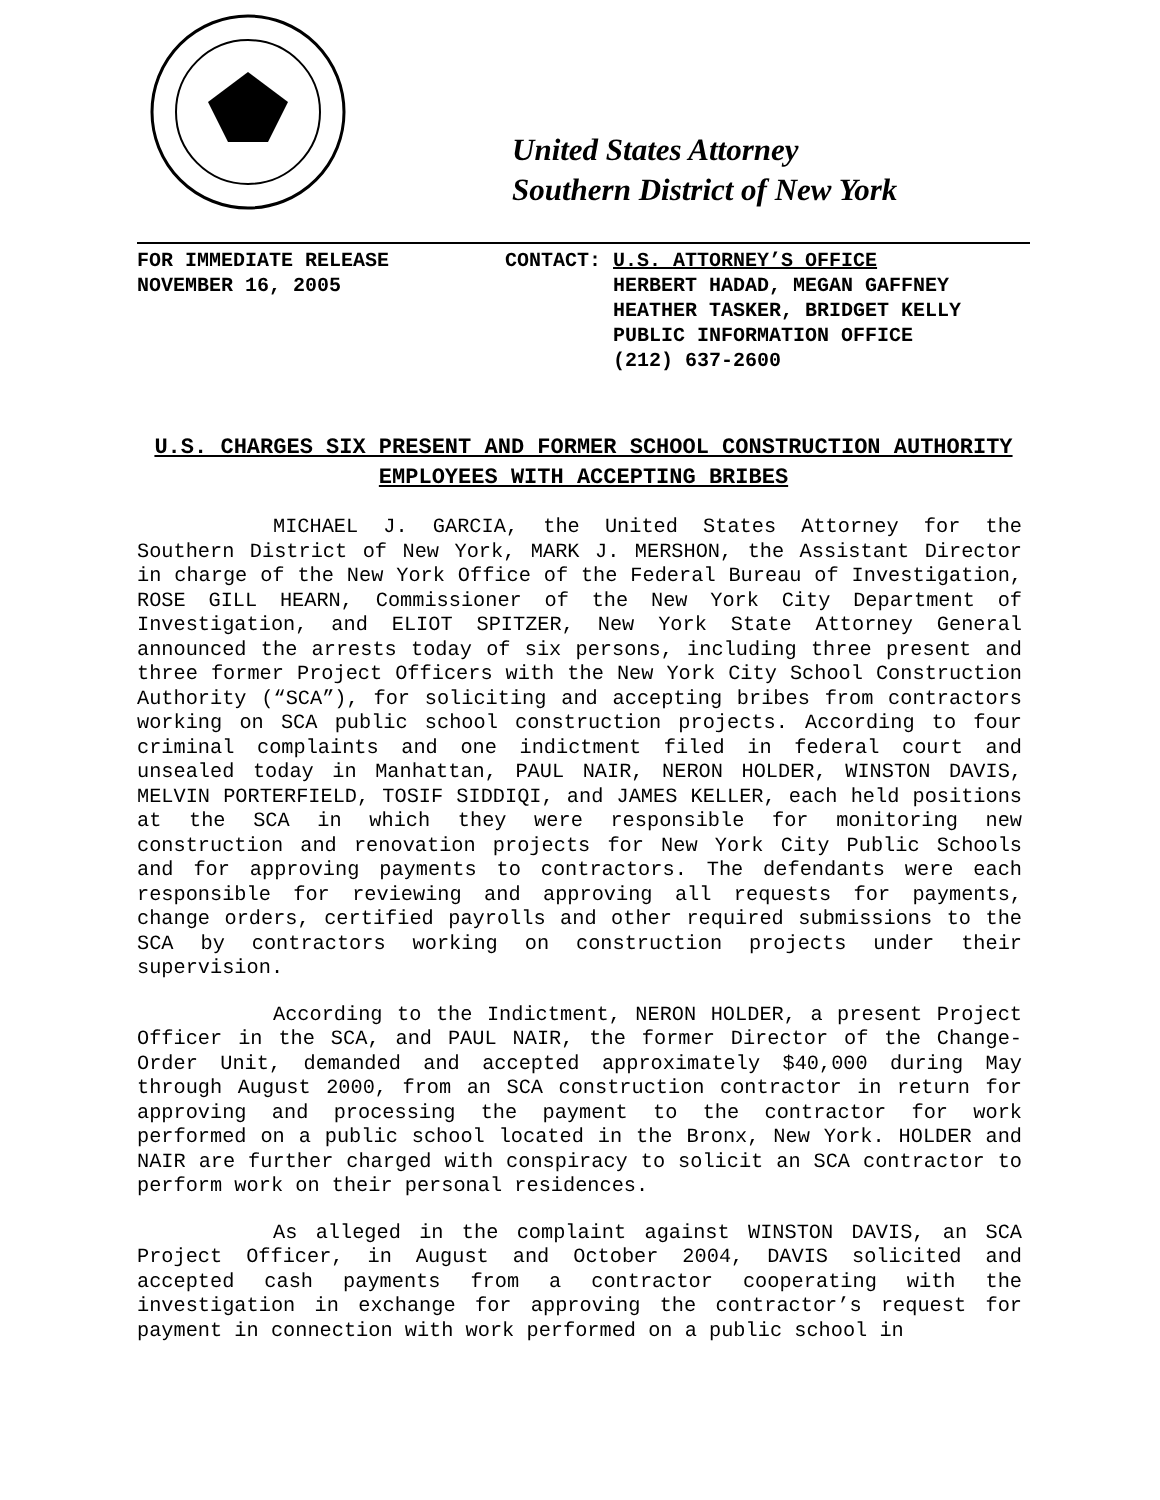United States Attorney
Southern District of New York
FOR IMMEDIATE RELEASE
NOVEMBER 16, 2005
CONTACT: U.S. ATTORNEY’S OFFICE
HERBERT HADAD, MEGAN GAFFNEY
HEATHER TASKER, BRIDGET KELLY
PUBLIC INFORMATION OFFICE
(212) 637-2600
U.S. CHARGES SIX PRESENT AND FORMER SCHOOL CONSTRUCTION AUTHORITY EMPLOYEES WITH ACCEPTING BRIBES
MICHAEL J. GARCIA, the United States Attorney for the Southern District of New York, MARK J. MERSHON, the Assistant Director in charge of the New York Office of the Federal Bureau of Investigation, ROSE GILL HEARN, Commissioner of the New York City Department of Investigation, and ELIOT SPITZER, New York State Attorney General announced the arrests today of six persons, including three present and three former Project Officers with the New York City School Construction Authority (“SCA”), for soliciting and accepting bribes from contractors working on SCA public school construction projects. According to four criminal complaints and one indictment filed in federal court and unsealed today in Manhattan, PAUL NAIR, NERON HOLDER, WINSTON DAVIS, MELVIN PORTERFIELD, TOSIF SIDDIQI, and JAMES KELLER, each held positions at the SCA in which they were responsible for monitoring new construction and renovation projects for New York City Public Schools and for approving payments to contractors. The defendants were each responsible for reviewing and approving all requests for payments, change orders, certified payrolls and other required submissions to the SCA by contractors working on construction projects under their supervision.
According to the Indictment, NERON HOLDER, a present Project Officer in the SCA, and PAUL NAIR, the former Director of the Change-Order Unit, demanded and accepted approximately $40,000 during May through August 2000, from an SCA construction contractor in return for approving and processing the payment to the contractor for work performed on a public school located in the Bronx, New York. HOLDER and NAIR are further charged with conspiracy to solicit an SCA contractor to perform work on their personal residences.
As alleged in the complaint against WINSTON DAVIS, an SCA Project Officer, in August and October 2004, DAVIS solicited and accepted cash payments from a contractor cooperating with the investigation in exchange for approving the contractor’s request for payment in connection with work performed on a public school in